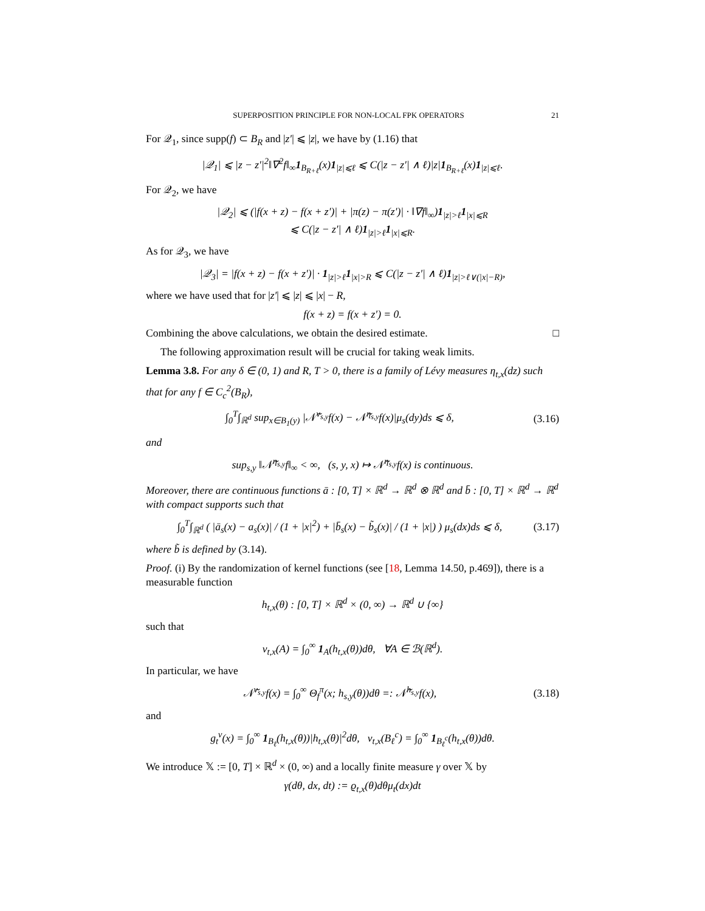SUPERPOSITION PRINCIPLE FOR NON-LOCAL FPK OPERATORS 21
For 𝒬<sub>1</sub>, since supp(f) ⊂ B<sub>R</sub> and |z′| ⩽ |z|, we have by (1.16) that
|𝒬<sub>1</sub>| ⩽ |z − z′|<sup>2</sup>‖∇<sup>2</sup>f‖<sub>∞</sub>1<sub>B<sub>R+ℓ</sub></sub>(x)1<sub>|z|⩽ℓ</sub> ⩽ C(|z − z′| ∧ ℓ)|z|1<sub>B<sub>R+ℓ</sub></sub>(x)1<sub>|z|⩽ℓ</sub>.
For 𝒬<sub>2</sub>, we have
|𝒬<sub>2</sub>| ⩽ (|f(x + z) − f(x + z′)| + |π(z) − π(z′)| · ‖∇f‖<sub>∞</sub>)1<sub>|z|>ℓ</sub>1<sub>|x|⩽R</sub>
⩽ C(|z − z′| ∧ ℓ)1<sub>|z|>ℓ</sub>1<sub>|x|⩽R</sub>.
As for 𝒬<sub>3</sub>, we have
|𝒬<sub>3</sub>| = |f(x + z) − f(x + z′)| · 1<sub>|z|>ℓ</sub>1<sub>|x|>R</sub> ⩽ C(|z − z′| ∧ ℓ)1<sub>|z|>ℓ∨(|x|−R)</sub>,
where we have used that for |z′| ⩽ |z| ⩽ |x| − R,
f(x + z) = f(x + z′) = 0.
Combining the above calculations, we obtain the desired estimate. □
The following approximation result will be crucial for taking weak limits.
Lemma 3.8. For any δ ∈ (0, 1) and R, T > 0, there is a family of Lévy measures η<sub>t,x</sub>(dz) such that for any f ∈ C<sub>c</sub><sup>2</sup>(B<sub>R</sub>),
∫<sub>0</sub><sup>T</sup>∫<sub>ℝ<sup>d</sup></sub> sup<sub>x∈B<sub>1</sub>(y)</sub> |𝒩̃<sup>ν<sub>s,y</sub></sup>f(x) − 𝒩̃<sup>η<sub>s,y</sub></sup>f(x)|μ<sub>s</sub>(dy)ds ⩽ δ,
(3.16)
and
sup<sub>s,y</sub> ‖𝒩̃<sup>η<sub>s,y</sub></sup>f‖<sub>∞</sub> < ∞, (s, y, x) ↦ 𝒩̃<sup>η<sub>s,y</sub></sup>f(x) is continuous.
Moreover, there are continuous functions ā : [0, T] × ℝ<sup>d</sup> → ℝ<sup>d</sup> ⊗ ℝ<sup>d</sup> and b̄ : [0, T] × ℝ<sup>d</sup> → ℝ<sup>d</sup> with compact supports such that
∫<sub>0</sub><sup>T</sup>∫<sub>ℝ<sup>d</sup></sub> ( |ā<sub>s</sub>(x) − a<sub>s</sub>(x)| / (1 + |x|<sup>2</sup>) + |b̄<sub>s</sub>(x) − b̃<sub>s</sub>(x)| / (1 + |x|) ) μ<sub>s</sub>(dx)ds ⩽ δ,
(3.17)
where b̃ is defined by (3.14).
Proof. (i) By the randomization of kernel functions (see [18, Lemma 14.50, p.469]), there is a measurable function
h<sub>t,x</sub>(θ) : [0, T] × ℝ<sup>d</sup> × (0, ∞) → ℝ<sup>d</sup> ∪ {∞}
such that
ν<sub>t,x</sub>(A) = ∫<sub>0</sub><sup>∞</sup> 1<sub>A</sub>(h<sub>t,x</sub>(θ))dθ, ∀A ∈ ℬ(ℝ<sup>d</sup>).
In particular, we have
𝒩̃<sup>ν<sub>s,y</sub></sup>f(x) = ∫<sub>0</sub><sup>∞</sup> Θ<sub>f</sub><sup>π</sup>(x; h<sub>s,y</sub>(θ))dθ =: 𝒩̃<sup>h<sub>s,y</sub></sup>f(x),
(3.18)
and
g<sub>t</sub><sup>ν</sup>(x) = ∫<sub>0</sub><sup>∞</sup> 1<sub>B<sub>ℓ</sub></sub>(h<sub>t,x</sub>(θ))|h<sub>t,x</sub>(θ)|<sup>2</sup>dθ, ν<sub>t,x</sub>(B<sub>ℓ</sub><sup>c</sup>) = ∫<sub>0</sub><sup>∞</sup> 1<sub>B<sub>ℓ</sub><sup>c</sup></sub>(h<sub>t,x</sub>(θ))dθ.
We introduce 𝕏 := [0, T] × ℝ<sup>d</sup> × (0, ∞) and a locally finite measure γ over 𝕏 by
γ(dθ, dx, dt) := ϱ<sub>t,x</sub>(θ)dθμ<sub>t</sub>(dx)dt